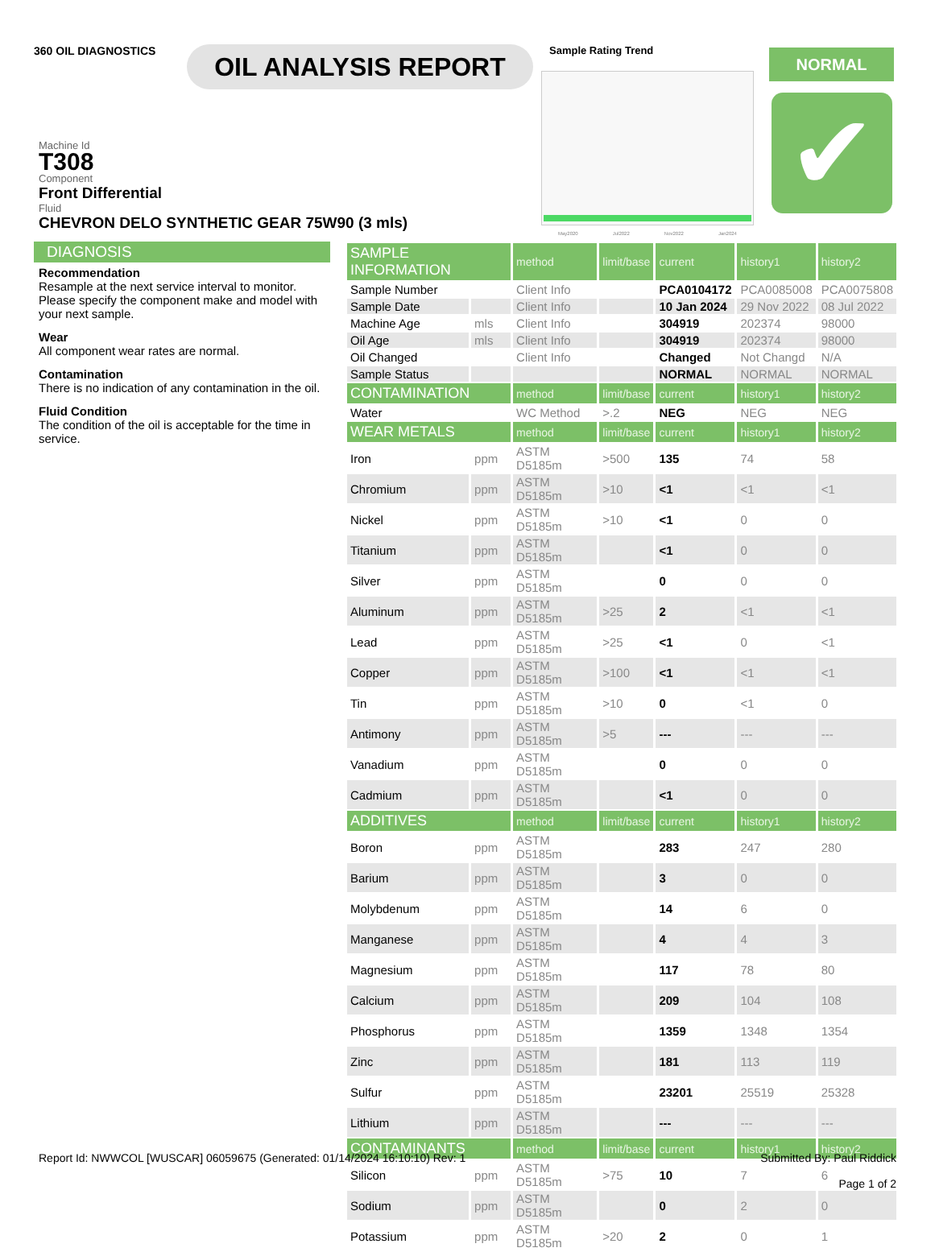360 OIL DIAGNOSTICS
OIL ANALYSIS REPORT
Sample Rating Trend
May2020 Jul2022 Nov2022 Jan2024
NORMAL
✔
Machine Id
T308
Component
Front Differential
Fluid
CHEVRON DELO SYNTHETIC GEAR 75W90 (3 mls)
DIAGNOSIS
Recommendation
Resample at the next service interval to monitor. Please specify the component make and model with your next sample.
Wear
All component wear rates are normal.
Contamination
There is no indication of any contamination in the oil.
Fluid Condition
The condition of the oil is acceptable for the time in service.
| SAMPLE INFORMATION | | method | limit/base | current | history1 | history2 |
| --- | --- | --- | --- | --- | --- | --- |
| Sample Number | | Client Info | | PCA0104172 | PCA0085008 | PCA0075808 |
| Sample Date | | Client Info | | 10 Jan 2024 | 29 Nov 2022 | 08 Jul 2022 |
| Machine Age | mls | Client Info | | 304919 | 202374 | 98000 |
| Oil Age | mls | Client Info | | 304919 | 202374 | 98000 |
| Oil Changed | | Client Info | | Changed | Not Changd | N/A |
| Sample Status | | | | NORMAL | NORMAL | NORMAL |
| CONTAMINATION | | method | limit/base | current | history1 | history2 |
| Water | | WC Method | >.2 | NEG | NEG | NEG |
| WEAR METALS | | method | limit/base | current | history1 | history2 |
| Iron | ppm | ASTM D5185m | >500 | 135 | 74 | 58 |
| Chromium | ppm | ASTM D5185m | >10 | <1 | <1 | <1 |
| Nickel | ppm | ASTM D5185m | >10 | <1 | 0 | 0 |
| Titanium | ppm | ASTM D5185m | | <1 | 0 | 0 |
| Silver | ppm | ASTM D5185m | | 0 | 0 | 0 |
| Aluminum | ppm | ASTM D5185m | >25 | 2 | <1 | <1 |
| Lead | ppm | ASTM D5185m | >25 | <1 | 0 | <1 |
| Copper | ppm | ASTM D5185m | >100 | <1 | <1 | <1 |
| Tin | ppm | ASTM D5185m | >10 | 0 | <1 | 0 |
| Antimony | ppm | ASTM D5185m | >5 | --- | --- | --- |
| Vanadium | ppm | ASTM D5185m | | 0 | 0 | 0 |
| Cadmium | ppm | ASTM D5185m | | <1 | 0 | 0 |
| ADDITIVES | | method | limit/base | current | history1 | history2 |
| Boron | ppm | ASTM D5185m | | 283 | 247 | 280 |
| Barium | ppm | ASTM D5185m | | 3 | 0 | 0 |
| Molybdenum | ppm | ASTM D5185m | | 14 | 6 | 0 |
| Manganese | ppm | ASTM D5185m | | 4 | 4 | 3 |
| Magnesium | ppm | ASTM D5185m | | 117 | 78 | 80 |
| Calcium | ppm | ASTM D5185m | | 209 | 104 | 108 |
| Phosphorus | ppm | ASTM D5185m | | 1359 | 1348 | 1354 |
| Zinc | ppm | ASTM D5185m | | 181 | 113 | 119 |
| Sulfur | ppm | ASTM D5185m | | 23201 | 25519 | 25328 |
| Lithium | ppm | ASTM D5185m | | --- | --- | --- |
| CONTAMINANTS | | method | limit/base | current | history1 | history2 |
| Silicon | ppm | ASTM D5185m | >75 | 10 | 7 | 6 |
| Sodium | ppm | ASTM D5185m | | 0 | 2 | 0 |
| Potassium | ppm | ASTM D5185m | >20 | 2 | 0 | 1 |
Report Id: NWWCOL [WUSCAR] 06059675 (Generated: 01/14/2024 16:10:10) Rev: 1
Submitted By: Paul Riddick
Page 1 of 2